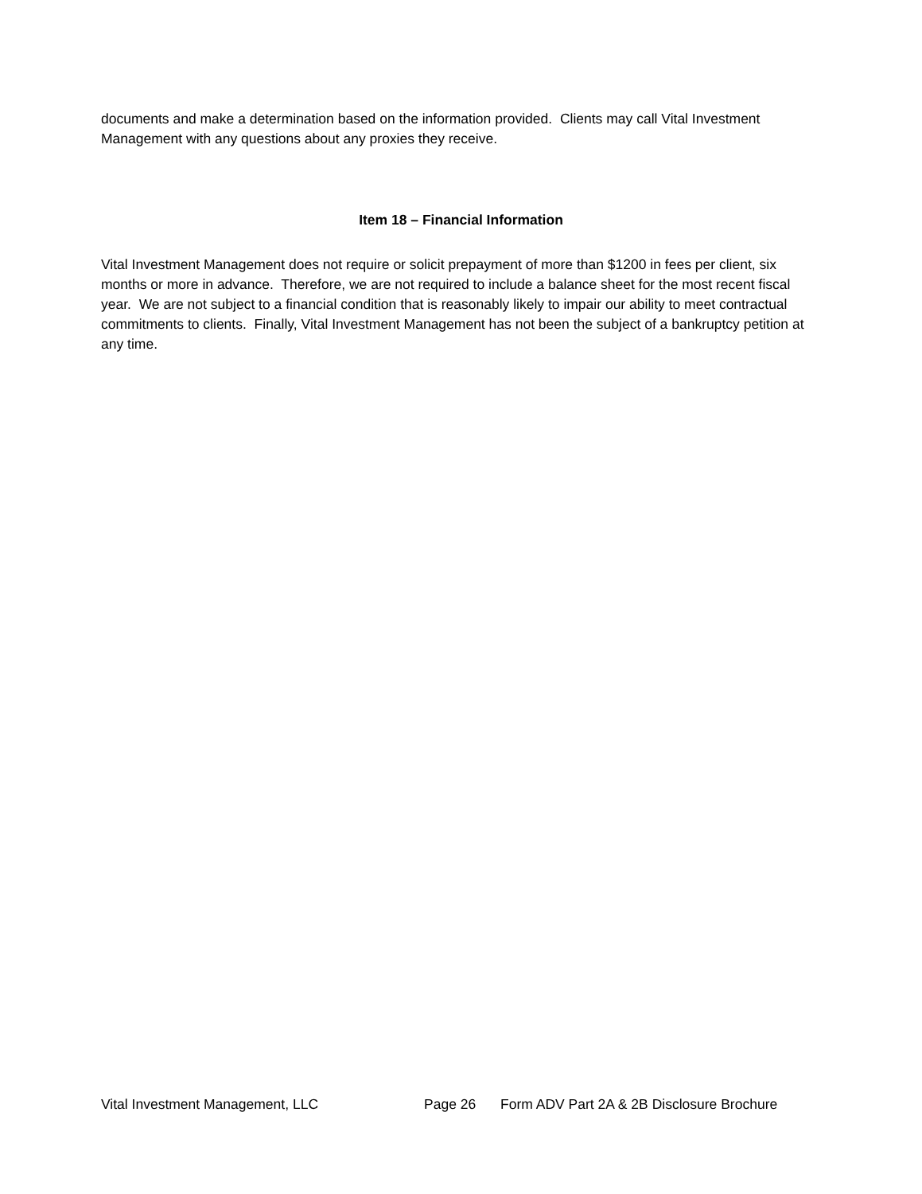documents and make a determination based on the information provided. Clients may call Vital Investment Management with any questions about any proxies they receive.
Item 18 – Financial Information
Vital Investment Management does not require or solicit prepayment of more than $1200 in fees per client, six months or more in advance. Therefore, we are not required to include a balance sheet for the most recent fiscal year. We are not subject to a financial condition that is reasonably likely to impair our ability to meet contractual commitments to clients. Finally, Vital Investment Management has not been the subject of a bankruptcy petition at any time.
Vital Investment Management, LLC Page 26 Form ADV Part 2A & 2B Disclosure Brochure